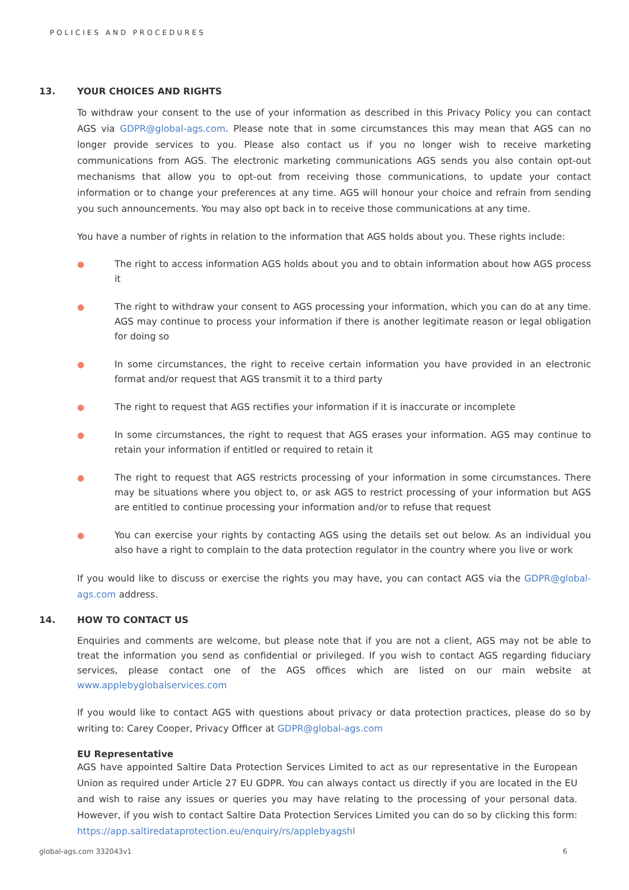POLICIES AND PROCEDURES
13. YOUR CHOICES AND RIGHTS
To withdraw your consent to the use of your information as described in this Privacy Policy you can contact AGS via GDPR@global-ags.com. Please note that in some circumstances this may mean that AGS can no longer provide services to you. Please also contact us if you no longer wish to receive marketing communications from AGS. The electronic marketing communications AGS sends you also contain opt-out mechanisms that allow you to opt-out from receiving those communications, to update your contact information or to change your preferences at any time. AGS will honour your choice and refrain from sending you such announcements. You may also opt back in to receive those communications at any time.
You have a number of rights in relation to the information that AGS holds about you. These rights include:
● The right to access information AGS holds about you and to obtain information about how AGS process it
● The right to withdraw your consent to AGS processing your information, which you can do at any time. AGS may continue to process your information if there is another legitimate reason or legal obligation for doing so
● In some circumstances, the right to receive certain information you have provided in an electronic format and/or request that AGS transmit it to a third party
● The right to request that AGS rectifies your information if it is inaccurate or incomplete
● In some circumstances, the right to request that AGS erases your information. AGS may continue to retain your information if entitled or required to retain it
● The right to request that AGS restricts processing of your information in some circumstances. There may be situations where you object to, or ask AGS to restrict processing of your information but AGS are entitled to continue processing your information and/or to refuse that request
● You can exercise your rights by contacting AGS using the details set out below. As an individual you also have a right to complain to the data protection regulator in the country where you live or work
If you would like to discuss or exercise the rights you may have, you can contact AGS via the GDPR@global-ags.com address.
14. HOW TO CONTACT US
Enquiries and comments are welcome, but please note that if you are not a client, AGS may not be able to treat the information you send as confidential or privileged. If you wish to contact AGS regarding fiduciary services, please contact one of the AGS offices which are listed on our main website at www.applebyglobalservices.com
If you would like to contact AGS with questions about privacy or data protection practices, please do so by writing to: Carey Cooper, Privacy Officer at GDPR@global-ags.com
EU Representative
AGS have appointed Saltire Data Protection Services Limited to act as our representative in the European Union as required under Article 27 EU GDPR. You can always contact us directly if you are located in the EU and wish to raise any issues or queries you may have relating to the processing of your personal data. However, if you wish to contact Saltire Data Protection Services Limited you can do so by clicking this form: https://app.saltiredataprotection.eu/enquiry/rs/applebyagshl
global-ags.com 332043v1 6